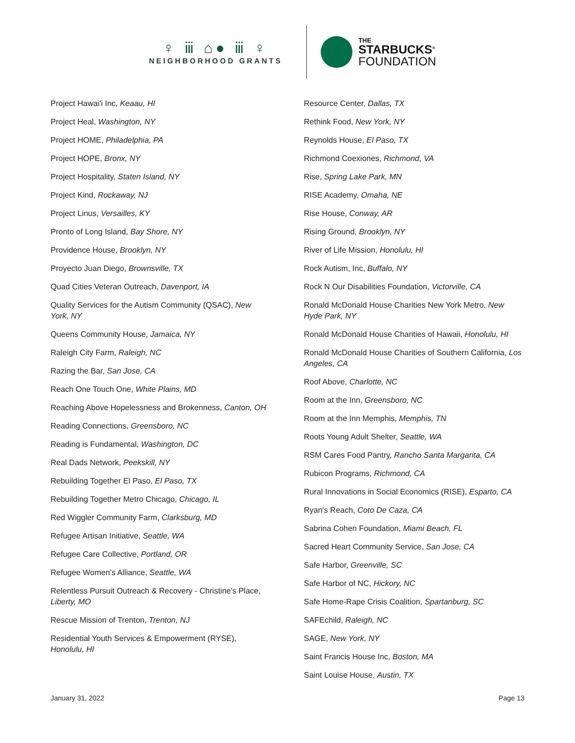♀ ⅲ ⌂● ⅲ ♀
NEIGHBORHOOD GRANTS
THE
STARBUCKS<sup>®</sup>
FOUNDATION
Project Hawai'i Inc, Keaau, HI
Project Heal, Washington, NY
Project HOME, Philadelphia, PA
Project HOPE, Bronx, NY
Project Hospitality, Staten Island, NY
Project Kind, Rockaway, NJ
Project Linus, Versailles, KY
Pronto of Long Island, Bay Shore, NY
Providence House, Brooklyn, NY
Proyecto Juan Diego, Brownsville, TX
Quad Cities Veteran Outreach, Davenport, IA
Quality Services for the Autism Community (QSAC), New York, NY
Queens Community House, Jamaica, NY
Raleigh City Farm, Raleigh, NC
Razing the Bar, San Jose, CA
Reach One Touch One, White Plains, MD
Reaching Above Hopelessness and Brokenness, Canton, OH
Reading Connections, Greensboro, NC
Reading is Fundamental, Washington, DC
Real Dads Network, Peekskill, NY
Rebuilding Together El Paso, El Paso, TX
Rebuilding Together Metro Chicago, Chicago, IL
Red Wiggler Community Farm, Clarksburg, MD
Refugee Artisan Initiative, Seattle, WA
Refugee Care Collective, Portland, OR
Refugee Women’s Alliance, Seattle, WA
Relentless Pursuit Outreach & Recovery - Christine's Place, Liberty, MO
Rescue Mission of Trenton, Trenton, NJ
Residential Youth Services & Empowerment (RYSE), Honolulu, HI
Resource Center, Dallas, TX
Rethink Food, New York, NY
Reynolds House, El Paso, TX
Richmond Coexiones, Richmond, VA
Rise, Spring Lake Park, MN
RISE Academy, Omaha, NE
Rise House, Conway, AR
Rising Ground, Brooklyn, NY
River of Life Mission, Honolulu, HI
Rock Autism, Inc, Buffalo, NY
Rock N Our Disabilities Foundation, Victorville, CA
Ronald McDonald House Charities New York Metro, New Hyde Park, NY
Ronald McDonald House Charities of Hawaii, Honolulu, HI
Ronald McDonald House Charities of Southern California, Los Angeles, CA
Roof Above, Charlotte, NC
Room at the Inn, Greensboro, NC
Room at the Inn Memphis, Memphis, TN
Roots Young Adult Shelter, Seattle, WA
RSM Cares Food Pantry, Rancho Santa Margarita, CA
Rubicon Programs, Richmond, CA
Rural Innovations in Social Economics (RISE), Esparto, CA
Ryan's Reach, Coto De Caza, CA
Sabrina Cohen Foundation, Miami Beach, FL
Sacred Heart Community Service, San Jose, CA
Safe Harbor, Greenville, SC
Safe Harbor of NC, Hickory, NC
Safe Home-Rape Crisis Coalition, Spartanburg, SC
SAFEchild, Raleigh, NC
SAGE, New York, NY
Saint Francis House Inc, Boston, MA
Saint Louise House, Austin, TX
January 31, 2022 Page 13